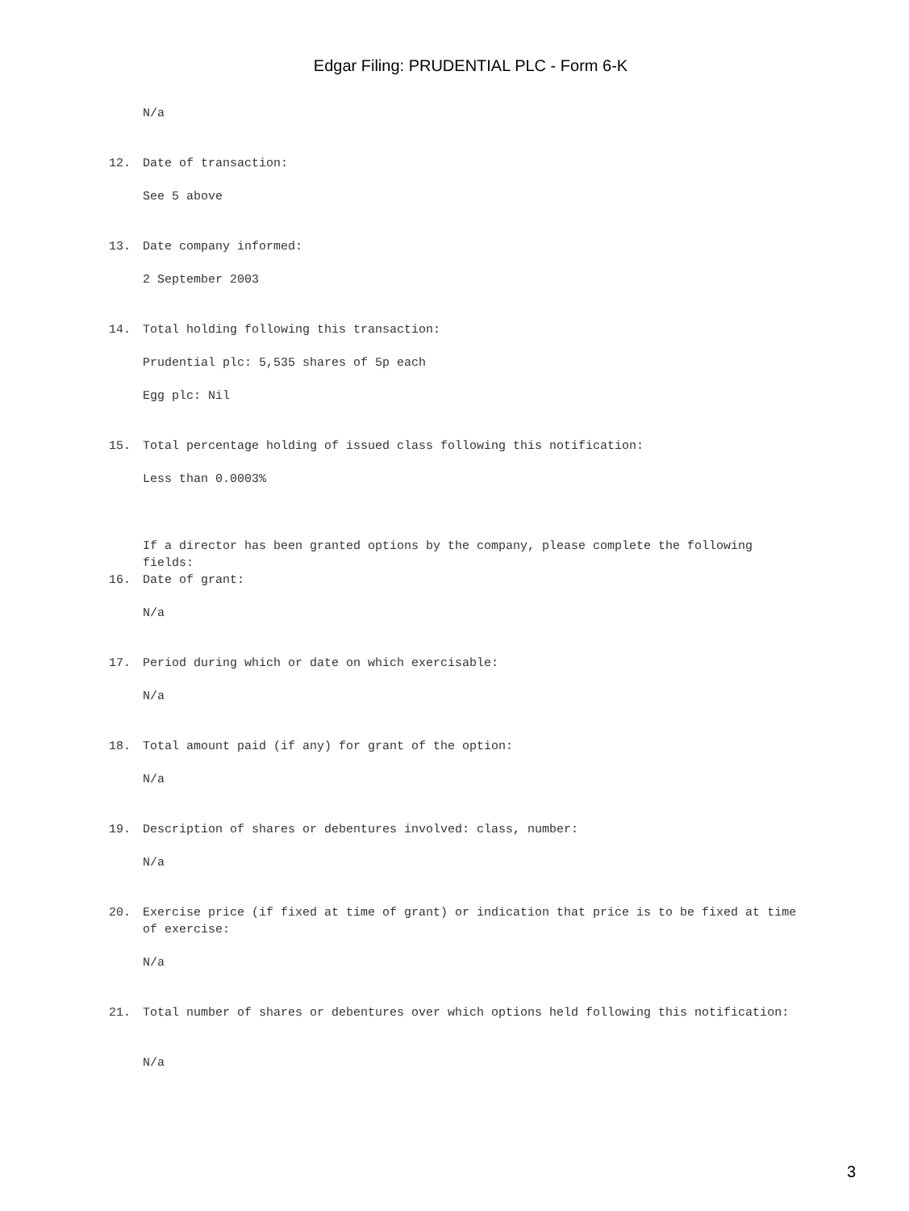Edgar Filing: PRUDENTIAL PLC - Form 6-K
N/a
12. Date of transaction:
See 5 above
13. Date company informed:
2 September 2003
14. Total holding following this transaction:
Prudential plc: 5,535 shares of 5p each
Egg plc: Nil
15. Total percentage holding of issued class following this notification:
Less than 0.0003%
If a director has been granted options by the company, please complete the following fields:
16. Date of grant:
N/a
17. Period during which or date on which exercisable:
N/a
18. Total amount paid (if any) for grant of the option:
N/a
19. Description of shares or debentures involved: class, number:
N/a
20. Exercise price (if fixed at time of grant) or indication that price is to be fixed at time of exercise:
N/a
21. Total number of shares or debentures over which options held following this notification:
N/a
3